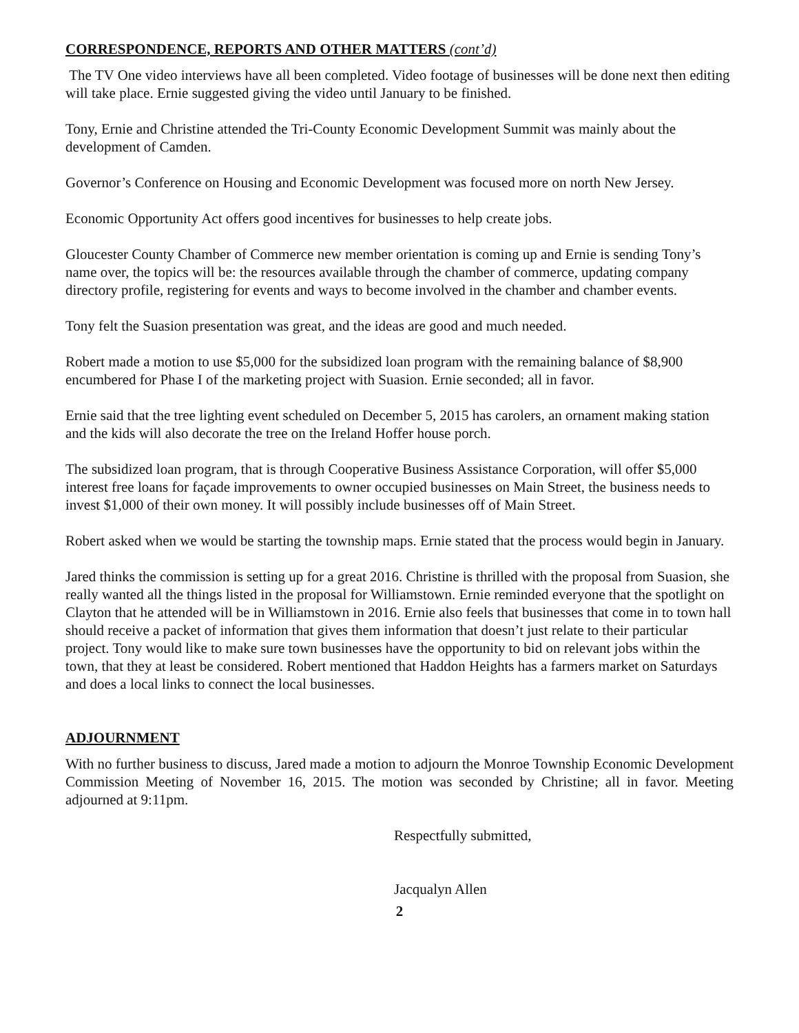CORRESPONDENCE, REPORTS AND OTHER MATTERS (cont’d)
The TV One video interviews have all been completed. Video footage of businesses will be done next then editing will take place. Ernie suggested giving the video until January to be finished.
Tony, Ernie and Christine attended the Tri-County Economic Development Summit was mainly about the development of Camden.
Governor’s Conference on Housing and Economic Development was focused more on north New Jersey.
Economic Opportunity Act offers good incentives for businesses to help create jobs.
Gloucester County Chamber of Commerce new member orientation is coming up and Ernie is sending Tony’s name over, the topics will be: the resources available through the chamber of commerce, updating company directory profile, registering for events and ways to become involved in the chamber and chamber events.
Tony felt the Suasion presentation was great, and the ideas are good and much needed.
Robert made a motion to use $5,000 for the subsidized loan program with the remaining balance of $8,900 encumbered for Phase I of the marketing project with Suasion. Ernie seconded; all in favor.
Ernie said that the tree lighting event scheduled on December 5, 2015 has carolers, an ornament making station and the kids will also decorate the tree on the Ireland Hoffer house porch.
The subsidized loan program, that is through Cooperative Business Assistance Corporation, will offer $5,000 interest free loans for façade improvements to owner occupied businesses on Main Street, the business needs to invest $1,000 of their own money. It will possibly include businesses off of Main Street.
Robert asked when we would be starting the township maps. Ernie stated that the process would begin in January.
Jared thinks the commission is setting up for a great 2016. Christine is thrilled with the proposal from Suasion, she really wanted all the things listed in the proposal for Williamstown. Ernie reminded everyone that the spotlight on Clayton that he attended will be in Williamstown in 2016. Ernie also feels that businesses that come in to town hall should receive a packet of information that gives them information that doesn’t just relate to their particular project. Tony would like to make sure town businesses have the opportunity to bid on relevant jobs within the town, that they at least be considered. Robert mentioned that Haddon Heights has a farmers market on Saturdays and does a local links to connect the local businesses.
ADJOURNMENT
With no further business to discuss, Jared made a motion to adjourn the Monroe Township Economic Development Commission Meeting of November 16, 2015. The motion was seconded by Christine; all in favor. Meeting adjourned at 9:11pm.
Respectfully submitted,
Jacqualyn Allen
2